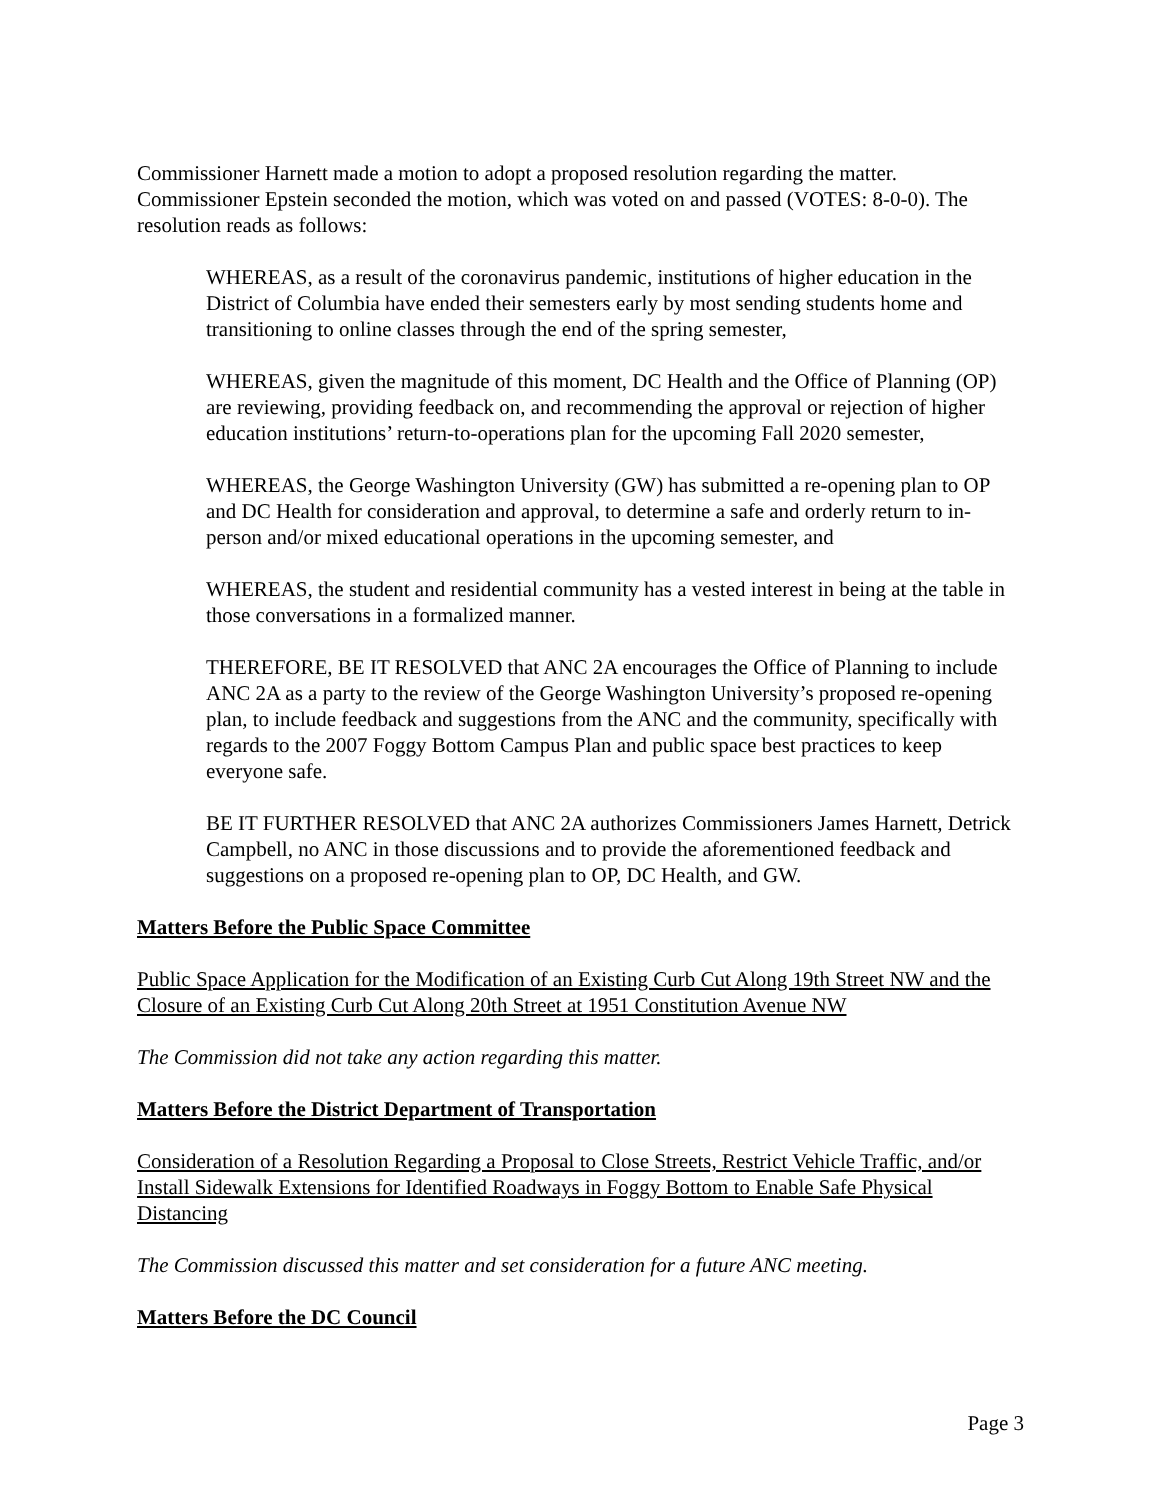Commissioner Harnett made a motion to adopt a proposed resolution regarding the matter. Commissioner Epstein seconded the motion, which was voted on and passed (VOTES: 8-0-0). The resolution reads as follows:
WHEREAS, as a result of the coronavirus pandemic, institutions of higher education in the District of Columbia have ended their semesters early by most sending students home and transitioning to online classes through the end of the spring semester,
WHEREAS, given the magnitude of this moment, DC Health and the Office of Planning (OP) are reviewing, providing feedback on, and recommending the approval or rejection of higher education institutions’ return-to-operations plan for the upcoming Fall 2020 semester,
WHEREAS, the George Washington University (GW) has submitted a re-opening plan to OP and DC Health for consideration and approval, to determine a safe and orderly return to in-person and/or mixed educational operations in the upcoming semester, and
WHEREAS, the student and residential community has a vested interest in being at the table in those conversations in a formalized manner.
THEREFORE, BE IT RESOLVED that ANC 2A encourages the Office of Planning to include ANC 2A as a party to the review of the George Washington University’s proposed re-opening plan, to include feedback and suggestions from the ANC and the community, specifically with regards to the 2007 Foggy Bottom Campus Plan and public space best practices to keep everyone safe.
BE IT FURTHER RESOLVED that ANC 2A authorizes Commissioners James Harnett, Detrick Campbell, no ANC in those discussions and to provide the aforementioned feedback and suggestions on a proposed re-opening plan to OP, DC Health, and GW.
Matters Before the Public Space Committee
Public Space Application for the Modification of an Existing Curb Cut Along 19th Street NW and the Closure of an Existing Curb Cut Along 20th Street at 1951 Constitution Avenue NW
The Commission did not take any action regarding this matter.
Matters Before the District Department of Transportation
Consideration of a Resolution Regarding a Proposal to Close Streets, Restrict Vehicle Traffic, and/or Install Sidewalk Extensions for Identified Roadways in Foggy Bottom to Enable Safe Physical Distancing
The Commission discussed this matter and set consideration for a future ANC meeting.
Matters Before the DC Council
Page 3